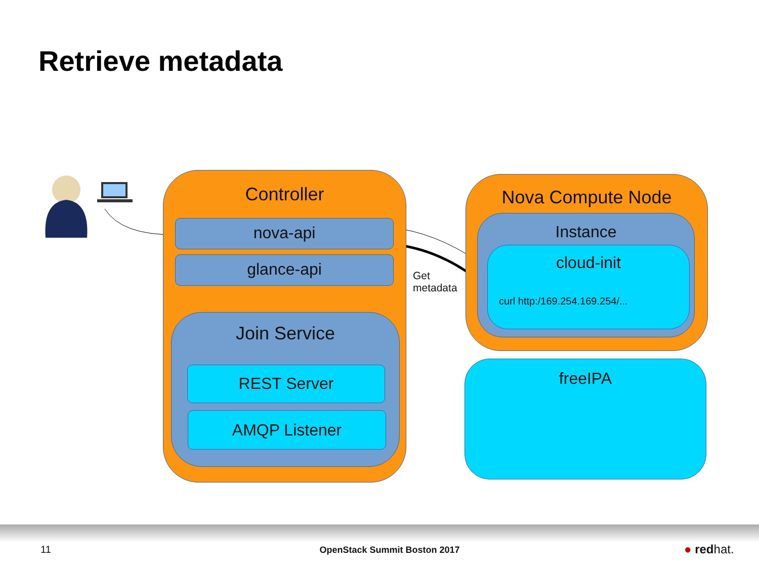Retrieve metadata
Controller
nova-api
glance-api
Join Service
REST Server
AMQP Listener
Get
metadata
Nova Compute Node
Instance
cloud-init
curl http:/169.254.169.254/...
freeIPA
11 OpenStack Summit Boston 2017 ● redhat.